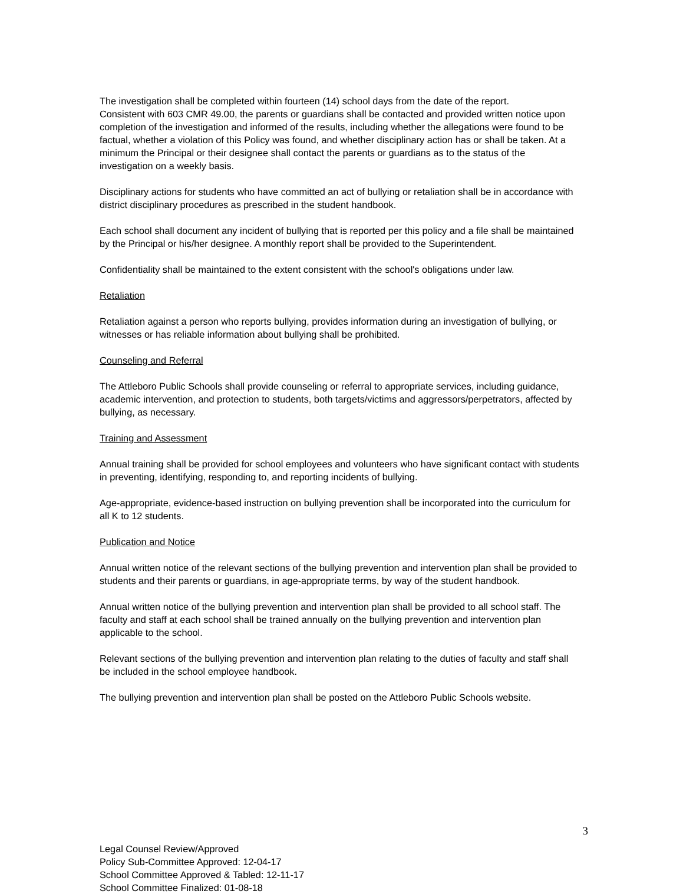The investigation shall be completed within fourteen (14) school days from the date of the report.
Consistent with 603 CMR 49.00, the parents or guardians shall be contacted and provided written notice upon completion of the investigation and informed of the results, including whether the allegations were found to be factual, whether a violation of this Policy was found, and whether disciplinary action has or shall be taken. At a minimum the Principal or their designee shall contact the parents or guardians as to the status of the investigation on a weekly basis.
Disciplinary actions for students who have committed an act of bullying or retaliation shall be in accordance with district disciplinary procedures as prescribed in the student handbook.
Each school shall document any incident of bullying that is reported per this policy and a file shall be maintained by the Principal or his/her designee. A monthly report shall be provided to the Superintendent.
Confidentiality shall be maintained to the extent consistent with the school's obligations under law.
Retaliation
Retaliation against a person who reports bullying, provides information during an investigation of bullying, or witnesses or has reliable information about bullying shall be prohibited.
Counseling and Referral
The Attleboro Public Schools shall provide counseling or referral to appropriate services, including guidance, academic intervention, and protection to students, both targets/victims and aggressors/perpetrators, affected by bullying, as necessary.
Training and Assessment
Annual training shall be provided for school employees and volunteers who have significant contact with students in preventing, identifying, responding to, and reporting incidents of bullying.
Age-appropriate, evidence-based instruction on bullying prevention shall be incorporated into the curriculum for all K to 12 students.
Publication and Notice
Annual written notice of the relevant sections of the bullying prevention and intervention plan shall be provided to students and their parents or guardians, in age-appropriate terms, by way of the student handbook.
Annual written notice of the bullying prevention and intervention plan shall be provided to all school staff. The faculty and staff at each school shall be trained annually on the bullying prevention and intervention plan applicable to the school.
Relevant sections of the bullying prevention and intervention plan relating to the duties of faculty and staff shall be included in the school employee handbook.
The bullying prevention and intervention plan shall be posted on the Attleboro Public Schools website.
3
Legal Counsel Review/Approved
Policy Sub-Committee Approved: 12-04-17
School Committee Approved & Tabled: 12-11-17
School Committee Finalized: 01-08-18